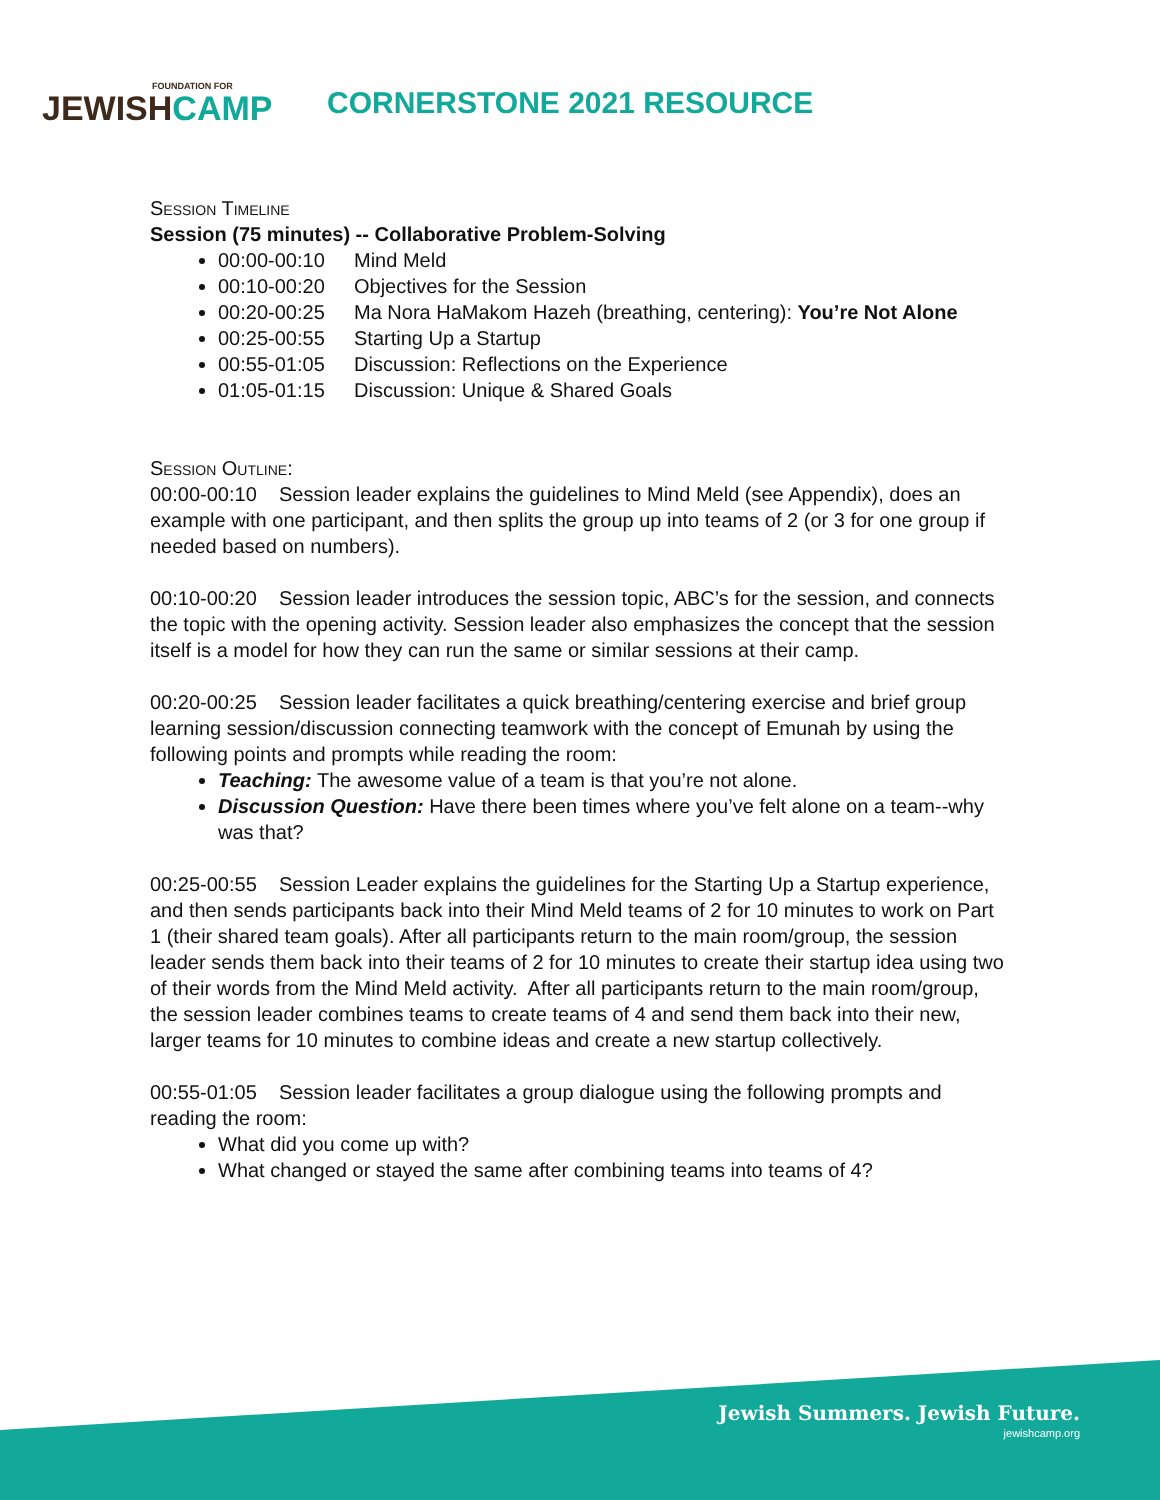FOUNDATION FOR
JEWISHCAMP
CORNERSTONE 2021 RESOURCE
Session Timeline
Session (75 minutes) -- Collaborative Problem-Solving
00:00-00:10 Mind Meld
00:10-00:20 Objectives for the Session
00:20-00:25 Ma Nora HaMakom Hazeh (breathing, centering): You’re Not Alone
00:25-00:55 Starting Up a Startup
00:55-01:05 Discussion: Reflections on the Experience
01:05-01:15 Discussion: Unique & Shared Goals
Session Outline:
00:00-00:10 Session leader explains the guidelines to Mind Meld (see Appendix), does an example with one participant, and then splits the group up into teams of 2 (or 3 for one group if needed based on numbers).
00:10-00:20 Session leader introduces the session topic, ABC’s for the session, and connects the topic with the opening activity. Session leader also emphasizes the concept that the session itself is a model for how they can run the same or similar sessions at their camp.
00:20-00:25 Session leader facilitates a quick breathing/centering exercise and brief group learning session/discussion connecting teamwork with the concept of Emunah by using the following points and prompts while reading the room:
Teaching: The awesome value of a team is that you’re not alone.
Discussion Question: Have there been times where you’ve felt alone on a team--why was that?
00:25-00:55 Session Leader explains the guidelines for the Starting Up a Startup experience, and then sends participants back into their Mind Meld teams of 2 for 10 minutes to work on Part 1 (their shared team goals). After all participants return to the main room/group, the session leader sends them back into their teams of 2 for 10 minutes to create their startup idea using two of their words from the Mind Meld activity. After all participants return to the main room/group, the session leader combines teams to create teams of 4 and send them back into their new, larger teams for 10 minutes to combine ideas and create a new startup collectively.
00:55-01:05 Session leader facilitates a group dialogue using the following prompts and reading the room:
What did you come up with?
What changed or stayed the same after combining teams into teams of 4?
Jewish Summers. Jewish Future.
jewishcamp.org